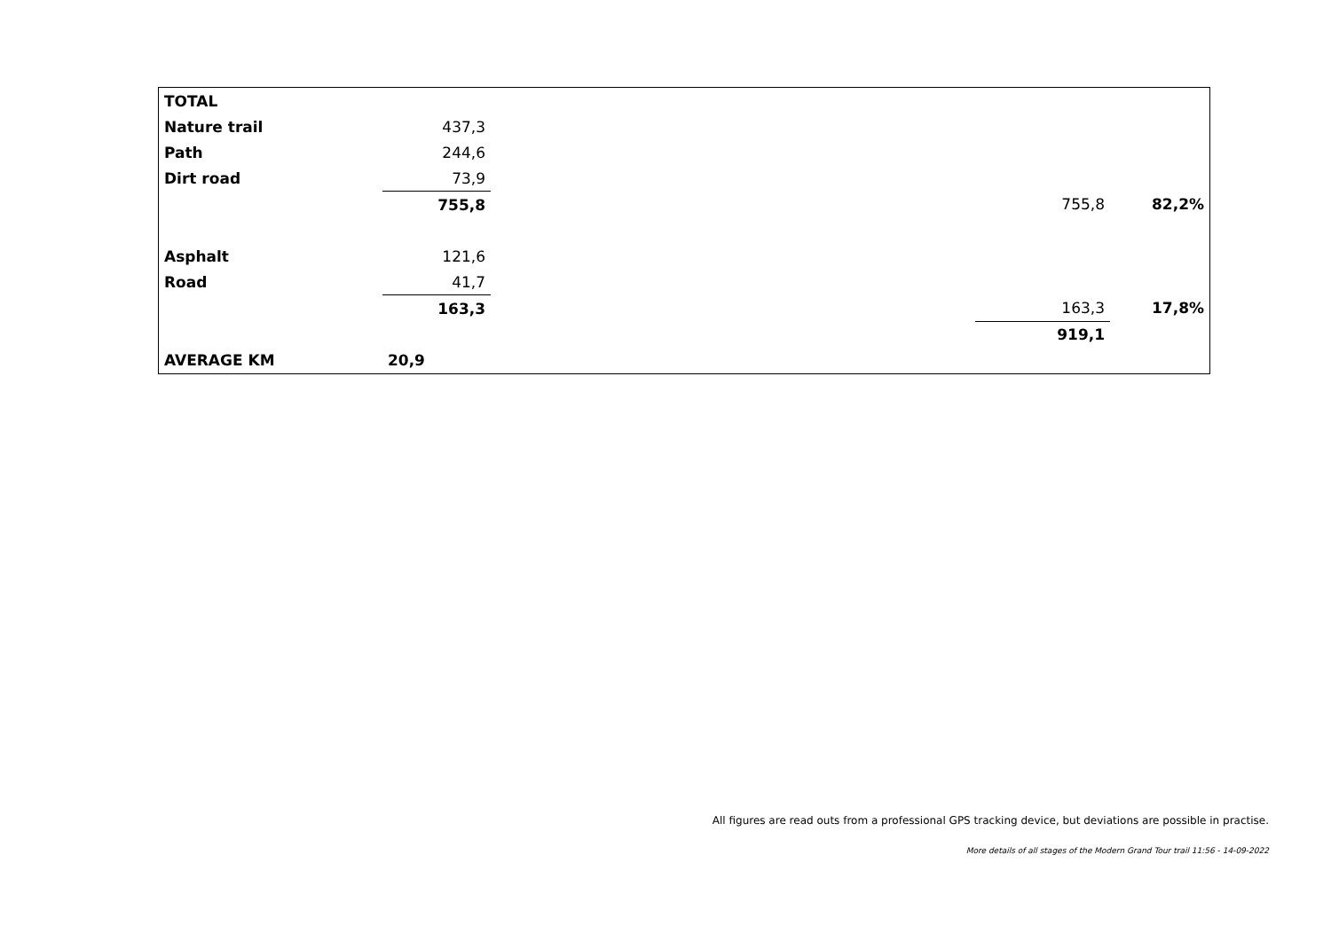| TOTAL | | | | |
| Nature trail | 437,3 | | | |
| Path | 244,6 | | | |
| Dirt road | 73,9 | | | |
| | 755,8 | | 755,8 | 82,2% |
| Asphalt | 121,6 | | | |
| Road | 41,7 | | | |
| | 163,3 | | 163,3 | 17,8% |
| | | | 919,1 | |
| AVERAGE KM | 20,9 | | | |
All figures are read outs from a professional GPS tracking device, but deviations are possible in practise.
More details of all stages of the Modern Grand Tour trail 11:56 - 14-09-2022